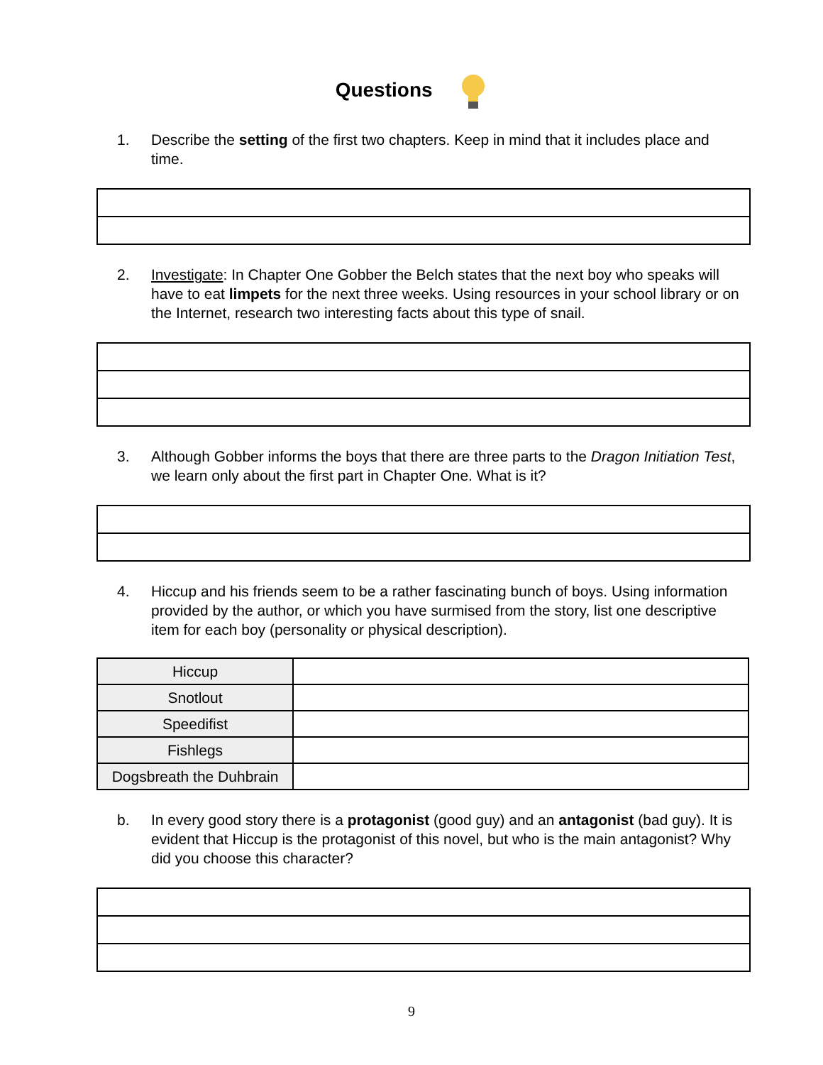Questions
1. Describe the setting of the first two chapters. Keep in mind that it includes place and time.
2. Investigate: In Chapter One Gobber the Belch states that the next boy who speaks will have to eat limpets for the next three weeks. Using resources in your school library or on the Internet, research two interesting facts about this type of snail.
3. Although Gobber informs the boys that there are three parts to the Dragon Initiation Test, we learn only about the first part in Chapter One. What is it?
4. Hiccup and his friends seem to be a rather fascinating bunch of boys. Using information provided by the author, or which you have surmised from the story, list one descriptive item for each boy (personality or physical description).
| Hiccup | |
| Snotlout | |
| Speedifist | |
| Fishlegs | |
| Dogsbreath the Duhbrain | |
b. In every good story there is a protagonist (good guy) and an antagonist (bad guy). It is evident that Hiccup is the protagonist of this novel, but who is the main antagonist? Why did you choose this character?
9